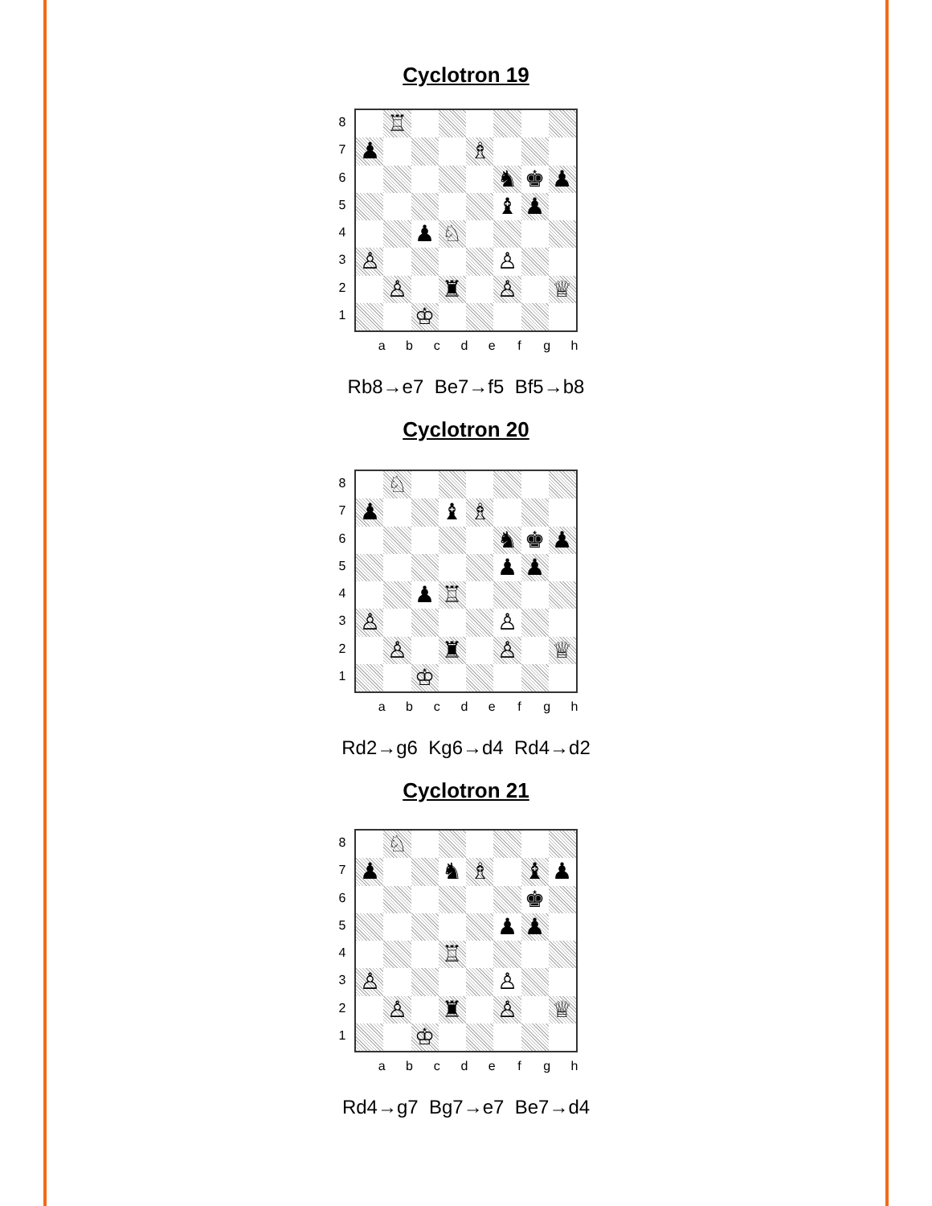Cyclotron 19
87654321
♖
♟
♗
♞
♚
♟
♝
♟
♟
♘
♙
♙
♙
♜
♙
♕
♔
abcdefgh
Rb8→e7 Be7→f5 Bf5→b8
Cyclotron 20
87654321
♘
♟
♝
♗
♞
♚
♟
♟
♟
♟
♖
♙
♙
♙
♜
♙
♕
♔
abcdefgh
Rd2→g6 Kg6→d4 Rd4→d2
Cyclotron 21
87654321
♘
♟
♞
♗
♝
♟
♚
♟
♟
♖
♙
♙
♙
♜
♙
♕
♔
abcdefgh
Rd4→g7 Bg7→e7 Be7→d4